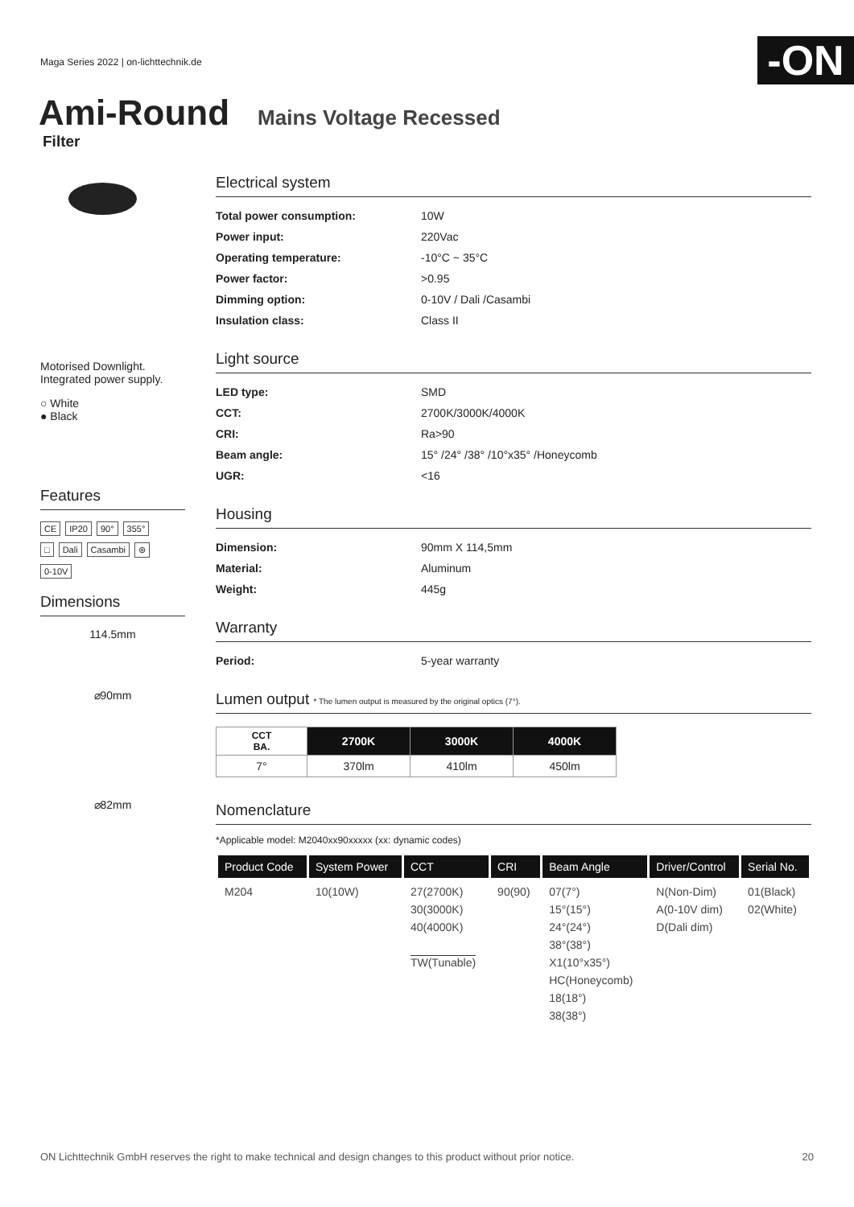Maga Series 2022 | on-lichttechnik.de
-ON
Ami-Round Mains Voltage Recessed
Filter
Motorised Downlight.
Integrated power supply.
○ White
● Black
Features
CE IP20 90° 355°
□ Dali Casambi ⊛
0-10V
Dimensions
114.5mm
⌀90mm
⌀82mm
Electrical system
Total power consumption: 10W
Power input: 220Vac
Operating temperature: -10°C ~ 35°C
Power factor: >0.95
Dimming option: 0-10V / Dali /Casambi
Insulation class: Class II
Light source
LED type: SMD
CCT: 2700K/3000K/4000K
CRI: Ra>90
Beam angle: 15° /24° /38° /10°x35° /Honeycomb
UGR: <16
Housing
Dimension: 90mm X 114,5mm
Material: Aluminum
Weight: 445g
Warranty
Period: 5-year warranty
Lumen output * The lumen output is measured by the original optics (7°).
| CCT BA. | 2700K | 3000K | 4000K |
| --- | --- | --- | --- |
| 7° | 370lm | 410lm | 450lm |
Nomenclature
*Applicable model: M2040xx90xxxxx (xx: dynamic codes)
| Product Code | System Power | CCT | CRI | Beam Angle | Driver/Control | Serial No. |
| --- | --- | --- | --- | --- | --- | --- |
| M204 | 10(10W) | 27(2700K) 30(3000K) 40(4000K) TW(Tunable) | 90(90) | 07(7°) 15°(15°) 24°(24°) 38°(38°) X1(10°x35°) HC(Honeycomb) 18(18°) 38(38°) | N(Non-Dim) A(0-10V dim) D(Dali dim) | 01(Black) 02(White) |
ON Lichttechnik GmbH reserves the right to make technical and design changes to this product without prior notice. 20